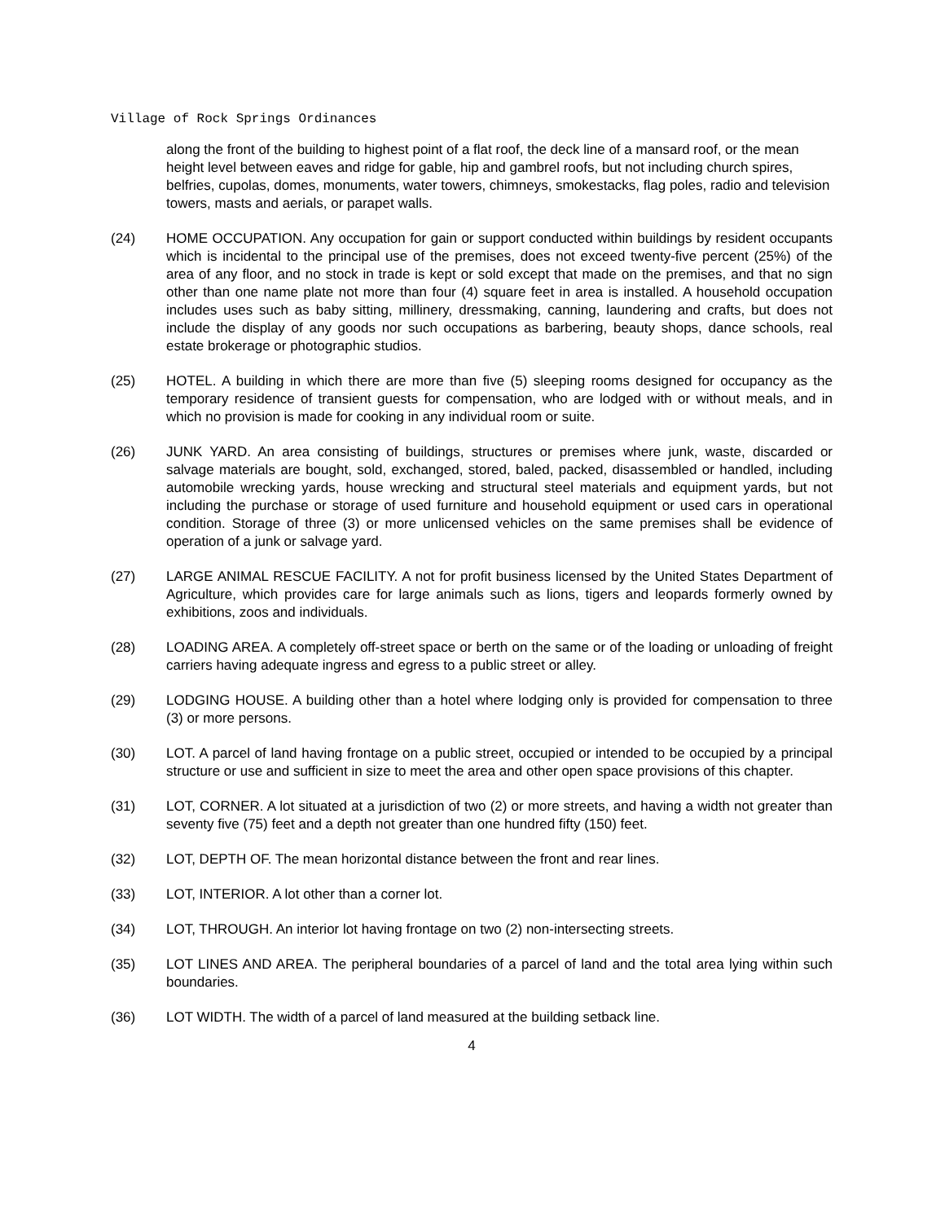Village of Rock Springs Ordinances
along the front of the building to highest point of a flat roof, the deck line of a mansard roof, or the mean height level between eaves and ridge for gable, hip and gambrel roofs, but not including church spires, belfries, cupolas, domes, monuments, water towers, chimneys, smokestacks, flag poles, radio and television towers, masts and aerials, or parapet walls.
(24) HOME OCCUPATION. Any occupation for gain or support conducted within buildings by resident occupants which is incidental to the principal use of the premises, does not exceed twenty-five percent (25%) of the area of any floor, and no stock in trade is kept or sold except that made on the premises, and that no sign other than one name plate not more than four (4) square feet in area is installed. A household occupation includes uses such as baby sitting, millinery, dressmaking, canning, laundering and crafts, but does not include the display of any goods nor such occupations as barbering, beauty shops, dance schools, real estate brokerage or photographic studios.
(25) HOTEL. A building in which there are more than five (5) sleeping rooms designed for occupancy as the temporary residence of transient guests for compensation, who are lodged with or without meals, and in which no provision is made for cooking in any individual room or suite.
(26) JUNK YARD. An area consisting of buildings, structures or premises where junk, waste, discarded or salvage materials are bought, sold, exchanged, stored, baled, packed, disassembled or handled, including automobile wrecking yards, house wrecking and structural steel materials and equipment yards, but not including the purchase or storage of used furniture and household equipment or used cars in operational condition. Storage of three (3) or more unlicensed vehicles on the same premises shall be evidence of operation of a junk or salvage yard.
(27) LARGE ANIMAL RESCUE FACILITY. A not for profit business licensed by the United States Department of Agriculture, which provides care for large animals such as lions, tigers and leopards formerly owned by exhibitions, zoos and individuals.
(28) LOADING AREA. A completely off-street space or berth on the same or of the loading or unloading of freight carriers having adequate ingress and egress to a public street or alley.
(29) LODGING HOUSE. A building other than a hotel where lodging only is provided for compensation to three (3) or more persons.
(30) LOT. A parcel of land having frontage on a public street, occupied or intended to be occupied by a principal structure or use and sufficient in size to meet the area and other open space provisions of this chapter.
(31) LOT, CORNER. A lot situated at a jurisdiction of two (2) or more streets, and having a width not greater than seventy five (75) feet and a depth not greater than one hundred fifty (150) feet.
(32) LOT, DEPTH OF. The mean horizontal distance between the front and rear lines.
(33) LOT, INTERIOR. A lot other than a corner lot.
(34) LOT, THROUGH. An interior lot having frontage on two (2) non-intersecting streets.
(35) LOT LINES AND AREA. The peripheral boundaries of a parcel of land and the total area lying within such boundaries.
(36) LOT WIDTH. The width of a parcel of land measured at the building setback line.
4